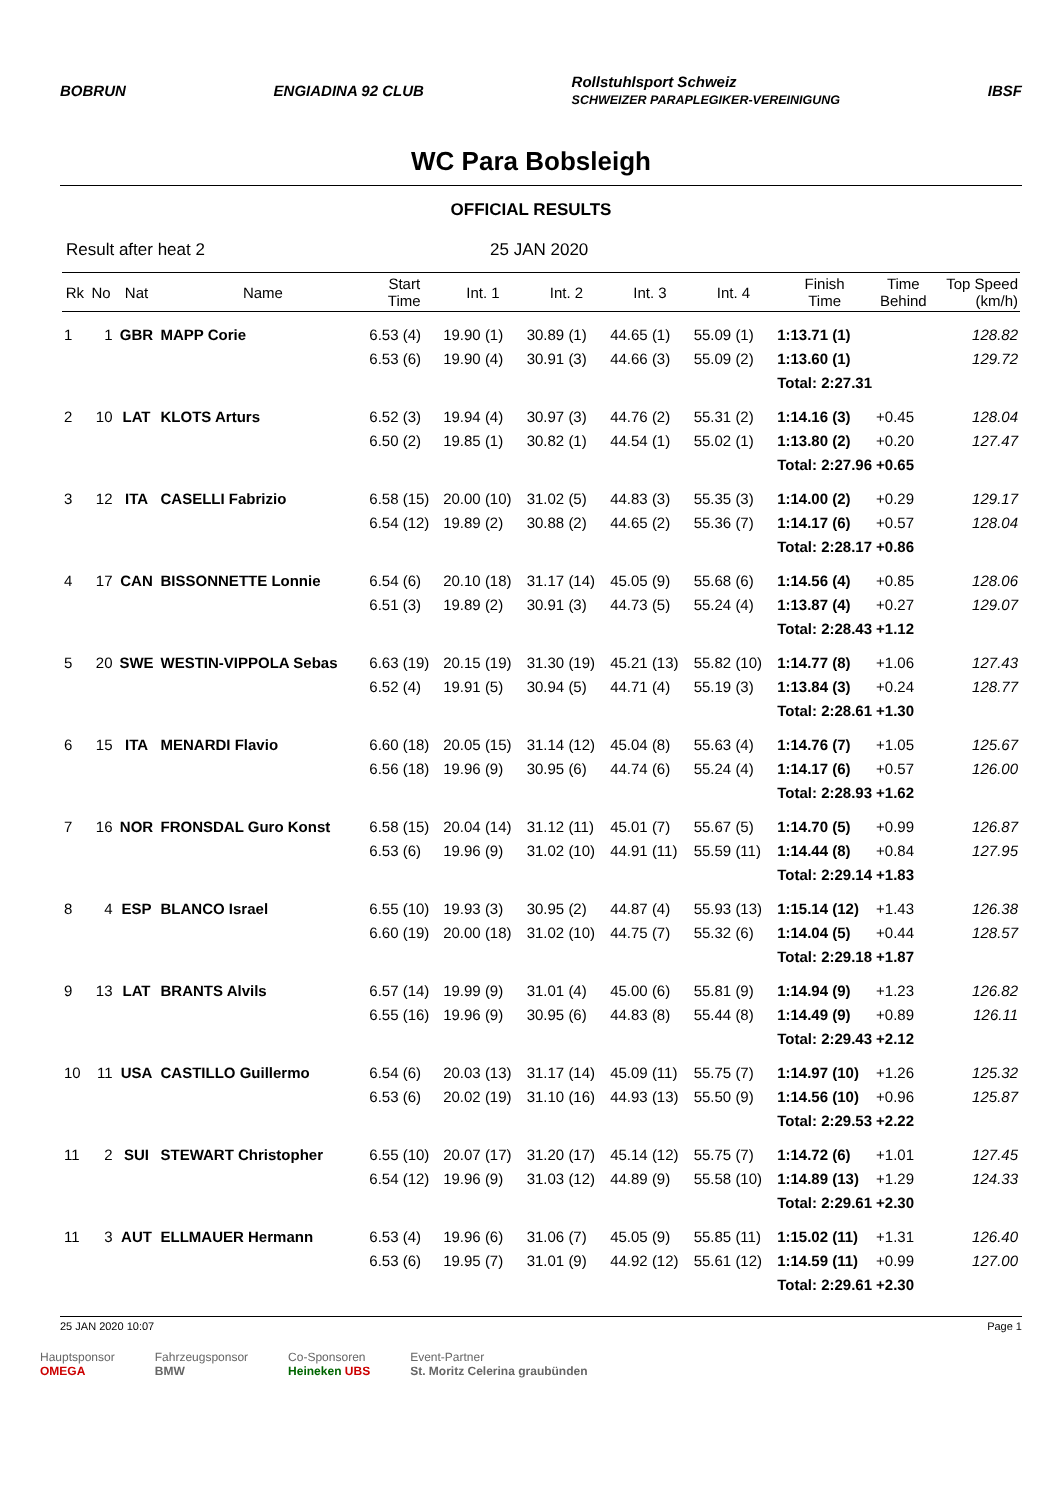BOBRUN ENGIADINA 92 CLUB Rollstuhlsport Schweiz
SCHWEIZER PARAPLEGIKER-VEREINIGUNG IBSF
WC Para Bobsleigh
OFFICIAL RESULTS
Result after heat 2 25 JAN 2020
| Rk | No | Nat | Name | Start Time | Int. 1 | Int. 2 | Int. 3 | Int. 4 | Finish Time | Time Behind | Top Speed (km/h) |
| --- | --- | --- | --- | --- | --- | --- | --- | --- | --- | --- | --- |
| 1 | 1 | GBR | MAPP Corie | 6.53 (4) | 19.90 (1) | 30.89 (1) | 44.65 (1) | 55.09 (1) | 1:13.71 (1) | | 128.82 |
| | | | | 6.53 (6) | 19.90 (4) | 30.91 (3) | 44.66 (3) | 55.09 (2) | 1:13.60 (1) | | 129.72 |
| Total: 2:27.31 | | | | | | | | | | | |
| 2 | 10 | LAT | KLOTS Arturs | 6.52 (3) | 19.94 (4) | 30.97 (3) | 44.76 (2) | 55.31 (2) | 1:14.16 (3) | +0.45 | 128.04 |
| | | | | 6.50 (2) | 19.85 (1) | 30.82 (1) | 44.54 (1) | 55.02 (1) | 1:13.80 (2) | +0.20 | 127.47 |
| Total: 2:27.96 | | | | | | | | | | +0.65 | |
| 3 | 12 | ITA | CASELLI Fabrizio | 6.58 (15) | 20.00 (10) | 31.02 (5) | 44.83 (3) | 55.35 (3) | 1:14.00 (2) | +0.29 | 129.17 |
| | | | | 6.54 (12) | 19.89 (2) | 30.88 (2) | 44.65 (2) | 55.36 (7) | 1:14.17 (6) | +0.57 | 128.04 |
| Total: 2:28.17 | | | | | | | | | | +0.86 | |
| 4 | 17 | CAN | BISSONNETTE Lonnie | 6.54 (6) | 20.10 (18) | 31.17 (14) | 45.05 (9) | 55.68 (6) | 1:14.56 (4) | +0.85 | 128.06 |
| | | | | 6.51 (3) | 19.89 (2) | 30.91 (3) | 44.73 (5) | 55.24 (4) | 1:13.87 (4) | +0.27 | 129.07 |
| Total: 2:28.43 | | | | | | | | | | +1.12 | |
| 5 | 20 | SWE | WESTIN-VIPPOLA Sebas | 6.63 (19) | 20.15 (19) | 31.30 (19) | 45.21 (13) | 55.82 (10) | 1:14.77 (8) | +1.06 | 127.43 |
| | | | | 6.52 (4) | 19.91 (5) | 30.94 (5) | 44.71 (4) | 55.19 (3) | 1:13.84 (3) | +0.24 | 128.77 |
| Total: 2:28.61 | | | | | | | | | | +1.30 | |
| 6 | 15 | ITA | MENARDI Flavio | 6.60 (18) | 20.05 (15) | 31.14 (12) | 45.04 (8) | 55.63 (4) | 1:14.76 (7) | +1.05 | 125.67 |
| | | | | 6.56 (18) | 19.96 (9) | 30.95 (6) | 44.74 (6) | 55.24 (4) | 1:14.17 (6) | +0.57 | 126.00 |
| Total: 2:28.93 | | | | | | | | | | +1.62 | |
| 7 | 16 | NOR | FRONSDAL Guro Konst | 6.58 (15) | 20.04 (14) | 31.12 (11) | 45.01 (7) | 55.67 (5) | 1:14.70 (5) | +0.99 | 126.87 |
| | | | | 6.53 (6) | 19.96 (9) | 31.02 (10) | 44.91 (11) | 55.59 (11) | 1:14.44 (8) | +0.84 | 127.95 |
| Total: 2:29.14 | | | | | | | | | | +1.83 | |
| 8 | 4 | ESP | BLANCO Israel | 6.55 (10) | 19.93 (3) | 30.95 (2) | 44.87 (4) | 55.93 (13) | 1:15.14 (12) | +1.43 | 126.38 |
| | | | | 6.60 (19) | 20.00 (18) | 31.02 (10) | 44.75 (7) | 55.32 (6) | 1:14.04 (5) | +0.44 | 128.57 |
| Total: 2:29.18 | | | | | | | | | | +1.87 | |
| 9 | 13 | LAT | BRANTS Alvils | 6.57 (14) | 19.99 (9) | 31.01 (4) | 45.00 (6) | 55.81 (9) | 1:14.94 (9) | +1.23 | 126.82 |
| | | | | 6.55 (16) | 19.96 (9) | 30.95 (6) | 44.83 (8) | 55.44 (8) | 1:14.49 (9) | +0.89 | 126.11 |
| Total: 2:29.43 | | | | | | | | | | +2.12 | |
| 10 | 11 | USA | CASTILLO Guillermo | 6.54 (6) | 20.03 (13) | 31.17 (14) | 45.09 (11) | 55.75 (7) | 1:14.97 (10) | +1.26 | 125.32 |
| | | | | 6.53 (6) | 20.02 (19) | 31.10 (16) | 44.93 (13) | 55.50 (9) | 1:14.56 (10) | +0.96 | 125.87 |
| Total: 2:29.53 | | | | | | | | | | +2.22 | |
| 11 | 2 | SUI | STEWART Christopher | 6.55 (10) | 20.07 (17) | 31.20 (17) | 45.14 (12) | 55.75 (7) | 1:14.72 (6) | +1.01 | 127.45 |
| | | | | 6.54 (12) | 19.96 (9) | 31.03 (12) | 44.89 (9) | 55.58 (10) | 1:14.89 (13) | +1.29 | 124.33 |
| Total: 2:29.61 | | | | | | | | | | +2.30 | |
| 11 | 3 | AUT | ELLMAUER Hermann | 6.53 (4) | 19.96 (6) | 31.06 (7) | 45.05 (9) | 55.85 (11) | 1:15.02 (11) | +1.31 | 126.40 |
| | | | | 6.53 (6) | 19.95 (7) | 31.01 (9) | 44.92 (12) | 55.61 (12) | 1:14.59 (11) | +0.99 | 127.00 |
| Total: 2:29.61 | | | | | | | | | | +2.30 | |
25 JAN 2020 10:07 Page 1
Hauptsponsor
OMEGA
Fahrzeugsponsor
BMW
Co-Sponsoren
Heineken UBS
Event-Partner
St. Moritz Celerina graubünden